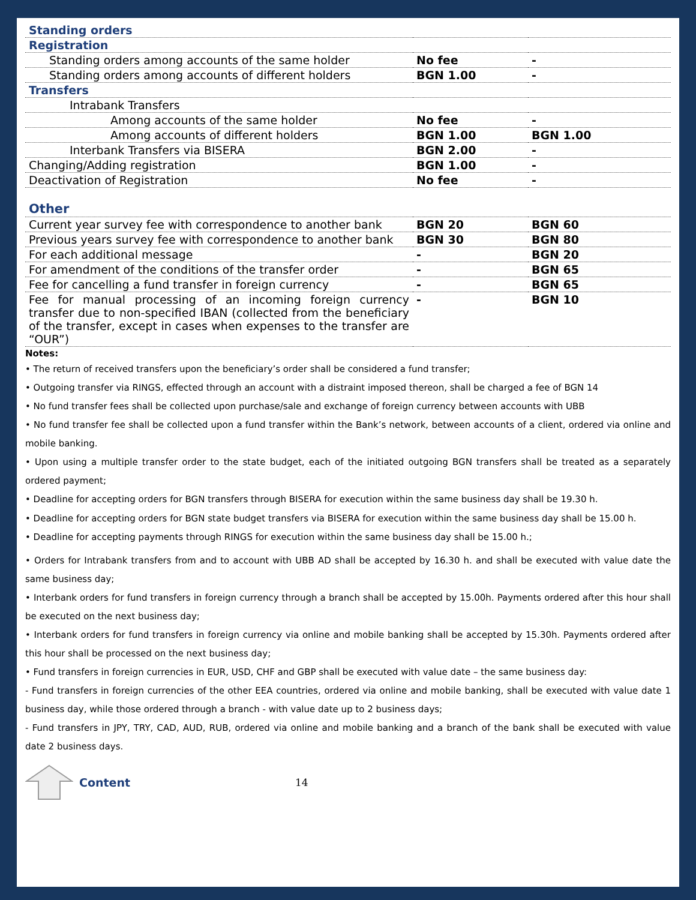| Standing orders | | |
| Registration | | |
| Standing orders among accounts of the same holder | No fee | - |
| Standing orders among accounts of different holders | BGN 1.00 | - |
| Transfers | | |
| Intrabank Transfers | | |
| Among accounts of the same holder | No fee | - |
| Among accounts of different holders | BGN 1.00 | BGN 1.00 |
| Interbank Transfers via BISERA | BGN 2.00 | - |
| Changing/Adding registration | BGN 1.00 | - |
| Deactivation of Registration | No fee | - |
| Other | | |
| Current year survey fee with correspondence to another bank | BGN 20 | BGN 60 |
| Previous years survey fee with correspondence to another bank | BGN 30 | BGN 80 |
| For each additional message | - | BGN 20 |
| For amendment of the conditions of the transfer order | - | BGN 65 |
| Fee for cancelling a fund transfer in foreign currency | - | BGN 65 |
| Fee for manual processing of an incoming foreign currency transfer due to non-specified IBAN (collected from the beneficiary of the transfer, except in cases when expenses to the transfer are “OUR”) | - | BGN 10 |
Notes:
• The return of received transfers upon the beneficiary’s order shall be considered a fund transfer;
• Outgoing transfer via RINGS, effected through an account with a distraint imposed thereon, shall be charged a fee of BGN 14
• No fund transfer fees shall be collected upon purchase/sale and exchange of foreign currency between accounts with UBB
• No fund transfer fee shall be collected upon a fund transfer within the Bank’s network, between accounts of a client, ordered via online and mobile banking.
• Upon using a multiple transfer order to the state budget, each of the initiated outgoing BGN transfers shall be treated as a separately ordered payment;
• Deadline for accepting orders for BGN transfers through BISERA for execution within the same business day shall be 19.30 h.
• Deadline for accepting orders for BGN state budget transfers via BISERA for execution within the same business day shall be 15.00 h.
• Deadline for accepting payments through RINGS for execution within the same business day shall be 15.00 h.;
• Orders for Intrabank transfers from and to account with UBB AD shall be accepted by 16.30 h. and shall be executed with value date the same business day;
• Interbank orders for fund transfers in foreign currency through a branch shall be accepted by 15.00h. Payments ordered after this hour shall be executed on the next business day;
• Interbank orders for fund transfers in foreign currency via online and mobile banking shall be accepted by 15.30h. Payments ordered after this hour shall be processed on the next business day;
• Fund transfers in foreign currencies in EUR, USD, CHF and GBP shall be executed with value date – the same business day:
- Fund transfers in foreign currencies of the other EEA countries, ordered via online and mobile banking, shall be executed with value date 1 business day, while those ordered through a branch - with value date up to 2 business days;
- Fund transfers in JPY, TRY, CAD, AUD, RUB, ordered via online and mobile banking and a branch of the bank shall be executed with value date 2 business days.
Content 14